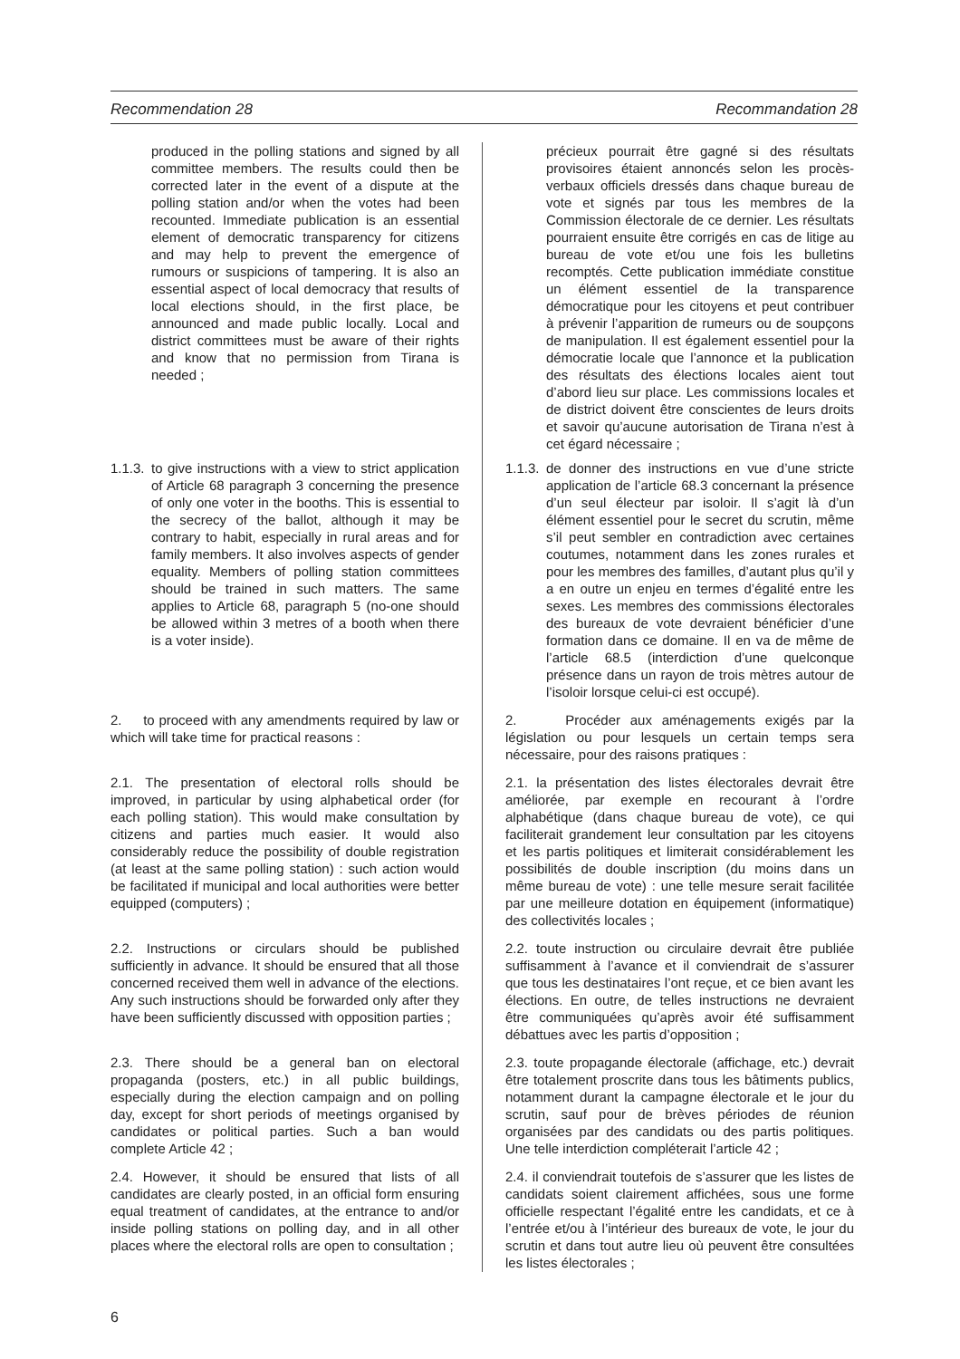Recommendation 28 Recommandation 28
produced in the polling stations and signed by all committee members. The results could then be corrected later in the event of a dispute at the polling station and/or when the votes had been recounted. Immediate publication is an essential element of democratic transparency for citizens and may help to prevent the emergence of rumours or suspicions of tampering. It is also an essential aspect of local democracy that results of local elections should, in the first place, be announced and made public locally. Local and district committees must be aware of their rights and know that no permission from Tirana is needed ;
précieux pourrait être gagné si des résultats provisoires étaient annoncés selon les procès-verbaux officiels dressés dans chaque bureau de vote et signés par tous les membres de la Commission électorale de ce dernier. Les résultats pourraient ensuite être corrigés en cas de litige au bureau de vote et/ou une fois les bulletins recomptés. Cette publication immédiate constitue un élément essentiel de la transparence démocratique pour les citoyens et peut contribuer à prévenir l’apparition de rumeurs ou de soupçons de manipulation. Il est également essentiel pour la démocratie locale que l’annonce et la publication des résultats des élections locales aient tout d’abord lieu sur place. Les commissions locales et de district doivent être conscientes de leurs droits et savoir qu’aucune autorisation de Tirana n’est à cet égard nécessaire ;
1.1.3.
to give instructions with a view to strict application of Article 68 paragraph 3 concerning the presence of only one voter in the booths. This is essential to the secrecy of the ballot, although it may be contrary to habit, especially in rural areas and for family members. It also involves aspects of gender equality. Members of polling station committees should be trained in such matters. The same applies to Article 68, paragraph 5 (no-one should be allowed within 3 metres of a booth when there is a voter inside).
1.1.3.
de donner des instructions en vue d’une stricte application de l’article 68.3 concernant la présence d’un seul électeur par isoloir. Il s’agit là d’un élément essentiel pour le secret du scrutin, même s’il peut sembler en contradiction avec certaines coutumes, notamment dans les zones rurales et pour les membres des familles, d’autant plus qu’il y a en outre un enjeu en termes d’égalité entre les sexes. Les membres des commissions électorales des bureaux de vote devraient bénéficier d’une formation dans ce domaine. Il en va de même de l’article 68.5 (interdiction d’une quelconque présence dans un rayon de trois mètres autour de l’isoloir lorsque celui-ci est occupé).
2. to proceed with any amendments required by law or which will take time for practical reasons :
2. Procéder aux aménagements exigés par la législation ou pour lesquels un certain temps sera nécessaire, pour des raisons pratiques :
2.1. The presentation of electoral rolls should be improved, in particular by using alphabetical order (for each polling station). This would make consultation by citizens and parties much easier. It would also considerably reduce the possibility of double registration (at least at the same polling station) : such action would be facilitated if municipal and local authorities were better equipped (computers) ;
2.1. la présentation des listes électorales devrait être améliorée, par exemple en recourant à l’ordre alphabétique (dans chaque bureau de vote), ce qui faciliterait grandement leur consultation par les citoyens et les partis politiques et limiterait considérablement les possibilités de double inscription (du moins dans un même bureau de vote) : une telle mesure serait facilitée par une meilleure dotation en équipement (informatique) des collectivités locales ;
2.2. Instructions or circulars should be published sufficiently in advance. It should be ensured that all those concerned received them well in advance of the elections. Any such instructions should be forwarded only after they have been sufficiently discussed with opposition parties ;
2.2. toute instruction ou circulaire devrait être publiée suffisamment à l’avance et il conviendrait de s’assurer que tous les destinataires l’ont reçue, et ce bien avant les élections. En outre, de telles instructions ne devraient être communiquées qu’après avoir été suffisamment débattues avec les partis d’opposition ;
2.3. There should be a general ban on electoral propaganda (posters, etc.) in all public buildings, especially during the election campaign and on polling day, except for short periods of meetings organised by candidates or political parties. Such a ban would complete Article 42 ;
2.3. toute propagande électorale (affichage, etc.) devrait être totalement proscrite dans tous les bâtiments publics, notamment durant la campagne électorale et le jour du scrutin, sauf pour de brèves périodes de réunion organisées par des candidats ou des partis politiques. Une telle interdiction compléterait l’article 42 ;
2.4. However, it should be ensured that lists of all candidates are clearly posted, in an official form ensuring equal treatment of candidates, at the entrance to and/or inside polling stations on polling day, and in all other places where the electoral rolls are open to consultation ;
2.4. il conviendrait toutefois de s’assurer que les listes de candidats soient clairement affichées, sous une forme officielle respectant l’égalité entre les candidats, et ce à l’entrée et/ou à l’intérieur des bureaux de vote, le jour du scrutin et dans tout autre lieu où peuvent être consultées les listes électorales ;
6